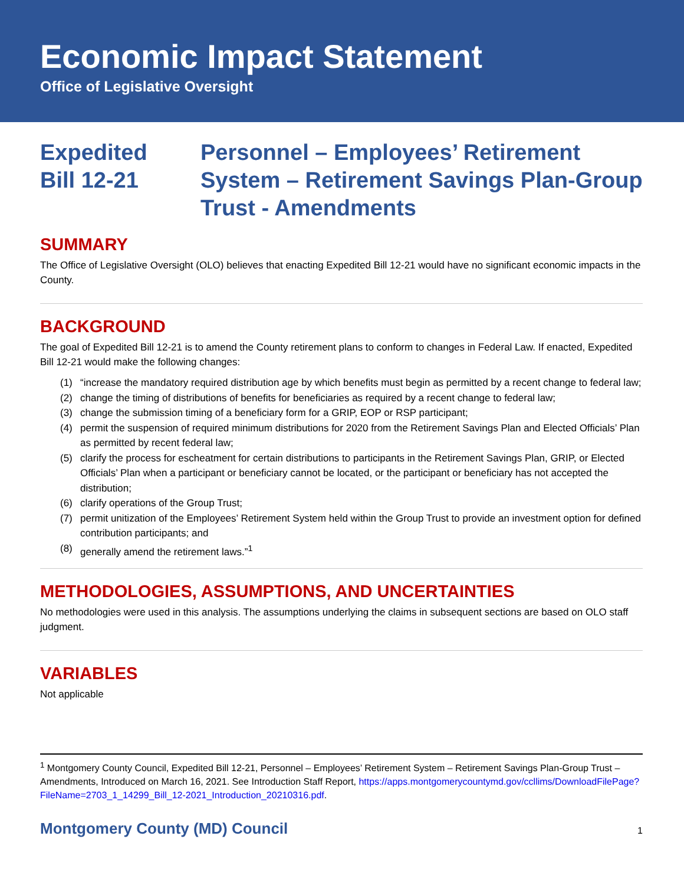Economic Impact Statement
Office of Legislative Oversight
Expedited
Bill 12-21
Personnel – Employees’ Retirement System – Retirement Savings Plan-Group Trust - Amendments
SUMMARY
The Office of Legislative Oversight (OLO) believes that enacting Expedited Bill 12-21 would have no significant economic impacts in the County.
BACKGROUND
The goal of Expedited Bill 12-21 is to amend the County retirement plans to conform to changes in Federal Law. If enacted, Expedited Bill 12-21 would make the following changes:
(1) “increase the mandatory required distribution age by which benefits must begin as permitted by a recent change to federal law;
(2) change the timing of distributions of benefits for beneficiaries as required by a recent change to federal law;
(3) change the submission timing of a beneficiary form for a GRIP, EOP or RSP participant;
(4) permit the suspension of required minimum distributions for 2020 from the Retirement Savings Plan and Elected Officials’ Plan as permitted by recent federal law;
(5) clarify the process for escheatment for certain distributions to participants in the Retirement Savings Plan, GRIP, or Elected Officials’ Plan when a participant or beneficiary cannot be located, or the participant or beneficiary has not accepted the distribution;
(6) clarify operations of the Group Trust;
(7) permit unitization of the Employees’ Retirement System held within the Group Trust to provide an investment option for defined contribution participants; and
(8) generally amend the retirement laws.”<sup>1</sup>
METHODOLOGIES, ASSUMPTIONS, AND UNCERTAINTIES
No methodologies were used in this analysis. The assumptions underlying the claims in subsequent sections are based on OLO staff judgment.
VARIABLES
Not applicable
<sup>1</sup> Montgomery County Council, Expedited Bill 12-21, Personnel – Employees’ Retirement System – Retirement Savings Plan-Group Trust – Amendments, Introduced on March 16, 2021. See Introduction Staff Report, https://apps.montgomerycountymd.gov/ccllims/DownloadFilePage?FileName=2703_1_14299_Bill_12-2021_Introduction_20210316.pdf.
Montgomery County (MD) Council 1